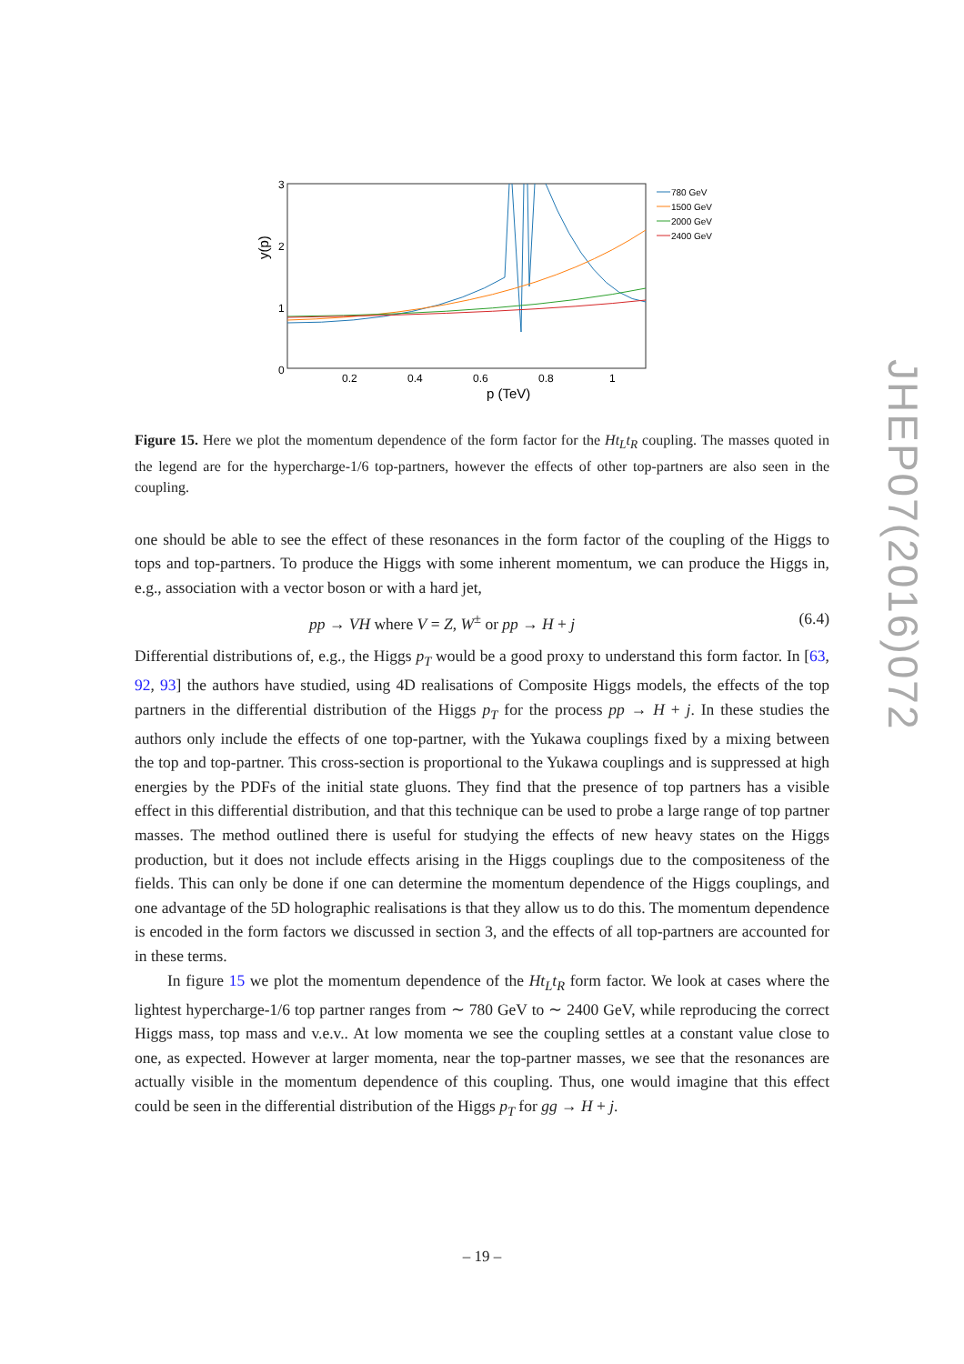3
2
1
0
0.2
0.4
0.6
0.8
1
p (TeV)
y(p)
780 GeV
1500 GeV
2000 GeV
2400 GeV
Figure 15. Here we plot the momentum dependence of the form factor for the Ht<sub>L</sub>t<sub>R</sub> coupling. The masses quoted in the legend are for the hypercharge-1/6 top-partners, however the effects of other top-partners are also seen in the coupling.
one should be able to see the effect of these resonances in the form factor of the coupling of the Higgs to tops and top-partners. To produce the Higgs with some inherent momentum, we can produce the Higgs in, e.g., association with a vector boson or with a hard jet,
pp → VH where V = Z, W<sup>±</sup> or pp → H + j (6.4)
Differential distributions of, e.g., the Higgs p<sub>T</sub> would be a good proxy to understand this form factor. In [63, 92, 93] the authors have studied, using 4D realisations of Composite Higgs models, the effects of the top partners in the differential distribution of the Higgs p<sub>T</sub> for the process pp → H + j. In these studies the authors only include the effects of one top-partner, with the Yukawa couplings fixed by a mixing between the top and top-partner. This cross-section is proportional to the Yukawa couplings and is suppressed at high energies by the PDFs of the initial state gluons. They find that the presence of top partners has a visible effect in this differential distribution, and that this technique can be used to probe a large range of top partner masses. The method outlined there is useful for studying the effects of new heavy states on the Higgs production, but it does not include effects arising in the Higgs couplings due to the compositeness of the fields. This can only be done if one can determine the momentum dependence of the Higgs couplings, and one advantage of the 5D holographic realisations is that they allow us to do this. The momentum dependence is encoded in the form factors we discussed in section 3, and the effects of all top-partners are accounted for in these terms.
In figure 15 we plot the momentum dependence of the Ht<sub>L</sub>t<sub>R</sub> form factor. We look at cases where the lightest hypercharge-1/6 top partner ranges from ∼ 780 GeV to ∼ 2400 GeV, while reproducing the correct Higgs mass, top mass and v.e.v.. At low momenta we see the coupling settles at a constant value close to one, as expected. However at larger momenta, near the top-partner masses, we see that the resonances are actually visible in the momentum dependence of this coupling. Thus, one would imagine that this effect could be seen in the differential distribution of the Higgs p<sub>T</sub> for gg → H + j.
– 19 –
JHEP07(2016)072